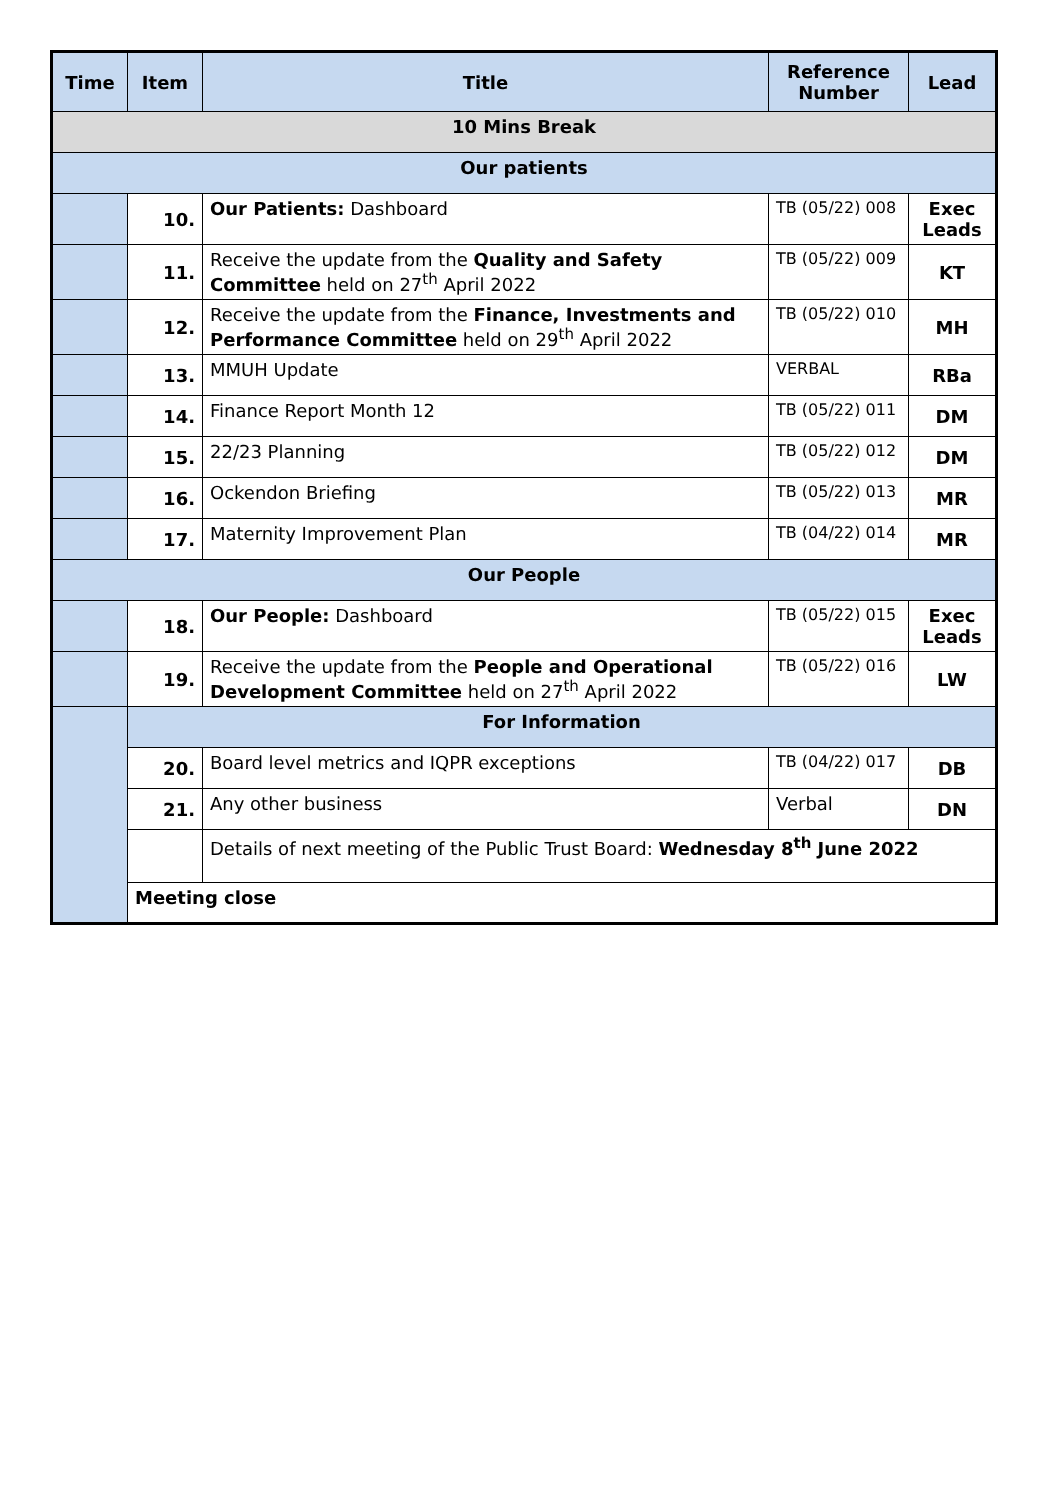| Time | Item | Title | Reference Number | Lead |
| --- | --- | --- | --- | --- |
| 10 Mins Break | | | | |
| Our patients | | | | |
| | 10. | Our Patients: Dashboard | TB (05/22) 008 | Exec Leads |
| | 11. | Receive the update from the Quality and Safety Committee held on 27<sup>th</sup> April 2022 | TB (05/22) 009 | KT |
| | 12. | Receive the update from the Finance, Investments and Performance Committee held on 29<sup>th</sup> April 2022 | TB (05/22) 010 | MH |
| | 13. | MMUH Update | VERBAL | RBa |
| | 14. | Finance Report Month 12 | TB (05/22) 011 | DM |
| | 15. | 22/23 Planning | TB (05/22) 012 | DM |
| | 16. | Ockendon Briefing | TB (05/22) 013 | MR |
| | 17. | Maternity Improvement Plan | TB (04/22) 014 | MR |
| Our People | | | | |
| | 18. | Our People: Dashboard | TB (05/22) 015 | Exec Leads |
| | 19. | Receive the update from the People and Operational Development Committee held on 27<sup>th</sup> April 2022 | TB (05/22) 016 | LW |
| | For Information | | | |
| | 20. | Board level metrics and IQPR exceptions | TB (04/22) 017 | DB |
| | 21. | Any other business | Verbal | DN |
| | | Details of next meeting of the Public Trust Board: Wednesday 8<sup>th</sup> June 2022 | | |
| | Meeting close | | | |